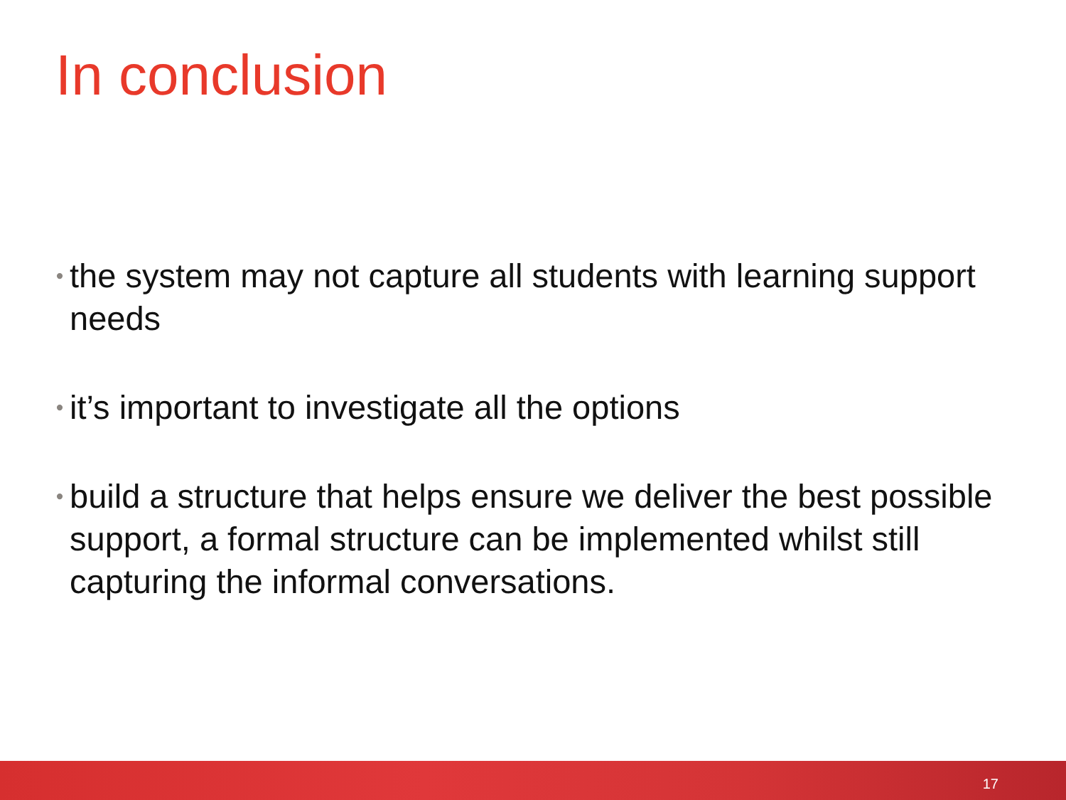In conclusion
• the system may not capture all students with learning support needs
• it’s important to investigate all the options
• build a structure that helps ensure we deliver the best possible support, a formal structure can be implemented whilst still capturing the informal conversations.
17